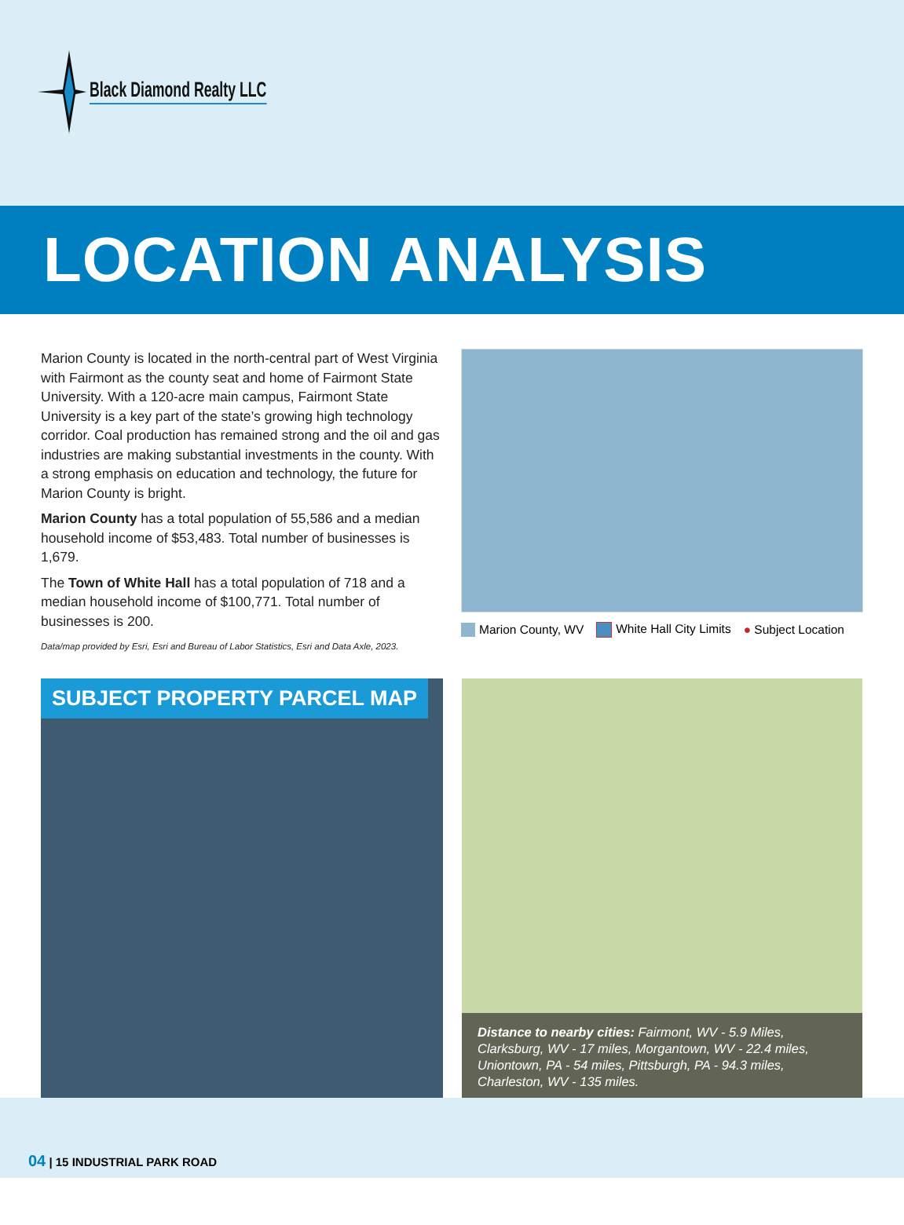Black Diamond Realty LLC
LOCATION ANALYSIS
Marion County is located in the north-central part of West Virginia with Fairmont as the county seat and home of Fairmont State University. With a 120-acre main campus, Fairmont State University is a key part of the state’s growing high technology corridor. Coal production has remained strong and the oil and gas industries are making substantial investments in the county. With a strong emphasis on education and technology, the future for Marion County is bright.
Marion County has a total population of 55,586 and a median household income of $53,483. Total number of businesses is 1,679.
The Town of White Hall has a total population of 718 and a median household income of $100,771. Total number of businesses is 200.
Data/map provided by Esri, Esri and Bureau of Labor Statistics, Esri and Data Axle, 2023.
Marion County, WV White Hall City Limits ● Subject Location
SUBJECT PROPERTY PARCEL MAP
Distance to nearby cities: Fairmont, WV - 5.9 Miles, Clarksburg, WV - 17 miles, Morgantown, WV - 22.4 miles, Uniontown, PA - 54 miles, Pittsburgh, PA - 94.3 miles, Charleston, WV - 135 miles.
04 | 15 INDUSTRIAL PARK ROAD